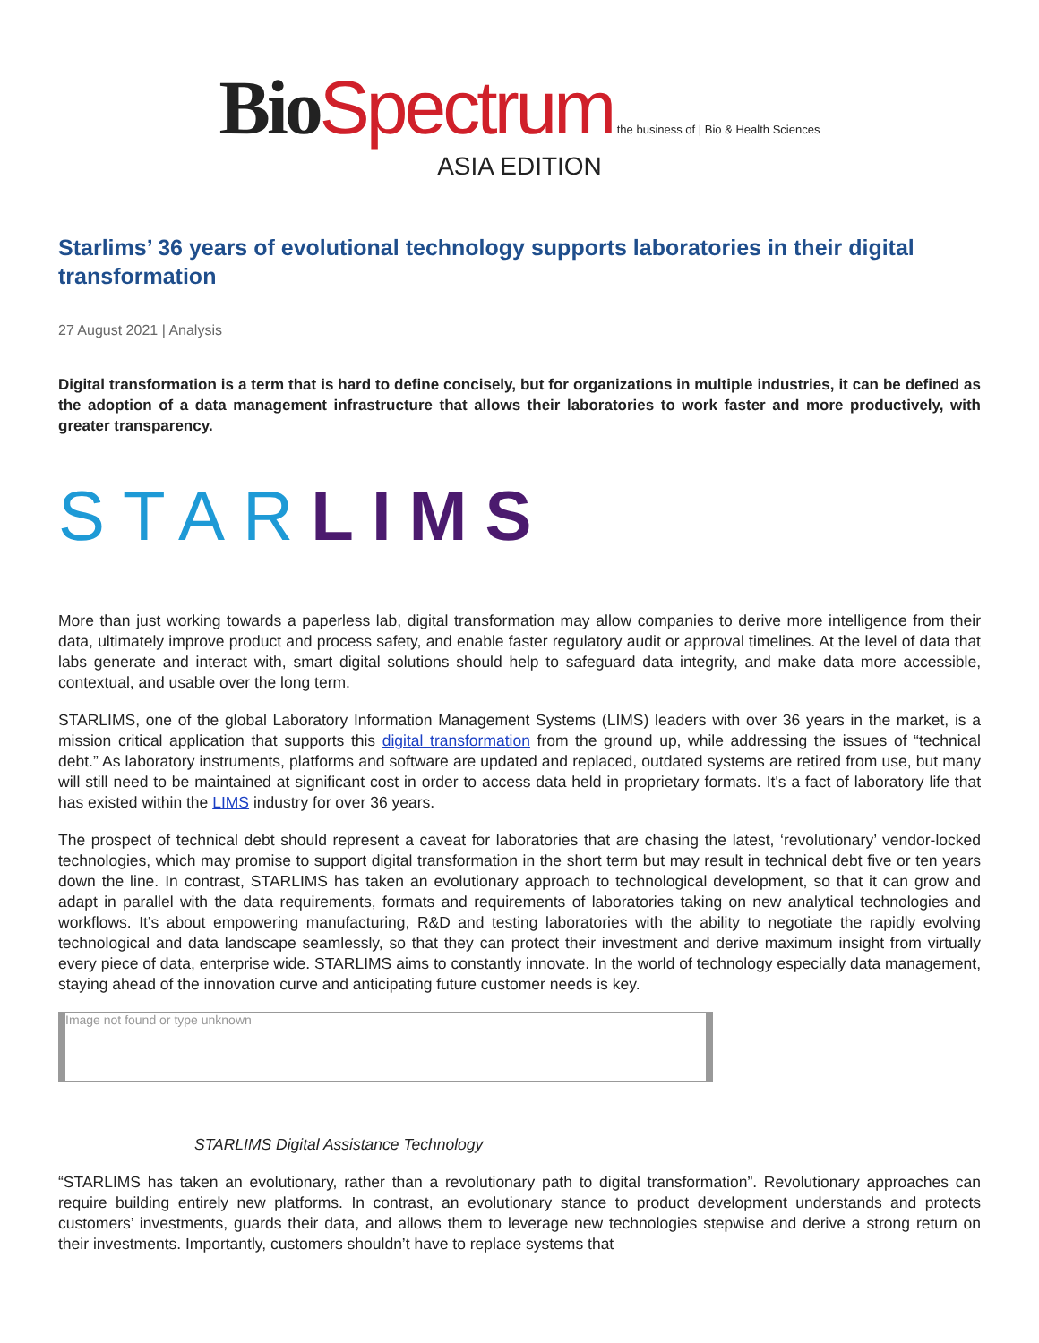Bio Spectrum the business of | Bio & Health Sciences
ASIA EDITION
Starlims’ 36 years of evolutional technology supports laboratories in their digital transformation
27 August 2021 | Analysis
Digital transformation is a term that is hard to define concisely, but for organizations in multiple industries, it can be defined as the adoption of a data management infrastructure that allows their laboratories to work faster and more productively, with greater transparency.
STAR LIMS
More than just working towards a paperless lab, digital transformation may allow companies to derive more intelligence from their data, ultimately improve product and process safety, and enable faster regulatory audit or approval timelines. At the level of data that labs generate and interact with, smart digital solutions should help to safeguard data integrity, and make data more accessible, contextual, and usable over the long term.
STARLIMS, one of the global Laboratory Information Management Systems (LIMS) leaders with over 36 years in the market, is a mission critical application that supports this digital transformation from the ground up, while addressing the issues of “technical debt.” As laboratory instruments, platforms and software are updated and replaced, outdated systems are retired from use, but many will still need to be maintained at significant cost in order to access data held in proprietary formats. It's a fact of laboratory life that has existed within the LIMS industry for over 36 years.
The prospect of technical debt should represent a caveat for laboratories that are chasing the latest, ‘revolutionary’ vendor-locked technologies, which may promise to support digital transformation in the short term but may result in technical debt five or ten years down the line. In contrast, STARLIMS has taken an evolutionary approach to technological development, so that it can grow and adapt in parallel with the data requirements, formats and requirements of laboratories taking on new analytical technologies and workflows. It’s about empowering manufacturing, R&D and testing laboratories with the ability to negotiate the rapidly evolving technological and data landscape seamlessly, so that they can protect their investment and derive maximum insight from virtually every piece of data, enterprise wide. STARLIMS aims to constantly innovate. In the world of technology especially data management, staying ahead of the innovation curve and anticipating future customer needs is key.
Image not found or type unknown
STARLIMS Digital Assistance Technology
“STARLIMS has taken an evolutionary, rather than a revolutionary path to digital transformation”. Revolutionary approaches can require building entirely new platforms. In contrast, an evolutionary stance to product development understands and protects customers’ investments, guards their data, and allows them to leverage new technologies stepwise and derive a strong return on their investments. Importantly, customers shouldn’t have to replace systems that